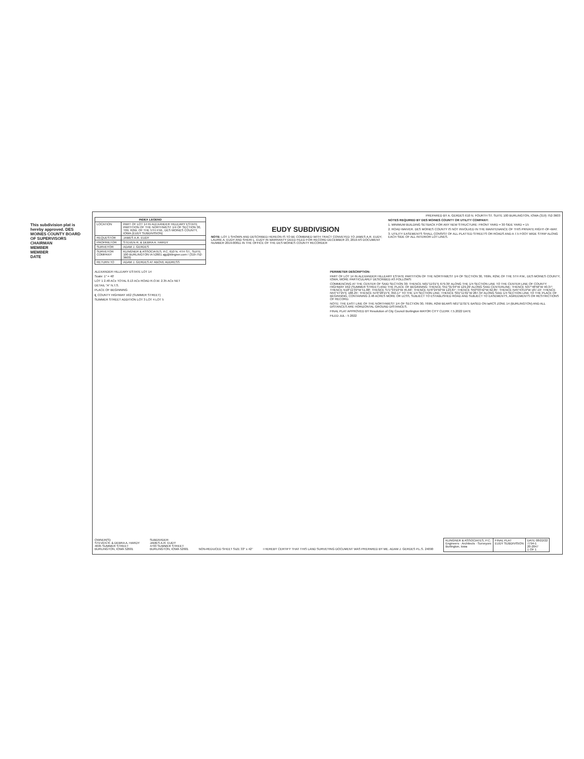This subdivision plat is hereby approved. DES MOINES COUNTY BOARD OF SUPERVISORS
CHAIRMAN
MEMBER
MEMBER
DATE
PREPARED BY A. GERDES 610 N. FOURTH ST. SUITE 100 BURLINGTON, IOWA (319) 752-3603
| INDEX LEGEND | |
| --- | --- |
| LOCATION | PART OF LOT 14 IN ALEXANDER HILLEARY ESTATE PARTITION OF THE NORTHWEST 1/4 OF SECTION 30, T69, R2W, OF THE 5TH P.M., DES MOINES COUNTY, IOWA (EUDY SUBDIVISION) |
| REQUESTOR | JAMES A.R. EUDY |
| PROPRIETOR | STEVEN R. & DEBRA A. HARDY |
| SURVEYOR | ADAM J. GERDES |
| SURVEYOR COMPANY | KLINGNER & ASSOCIATES, P.C. 610 N. 4TH ST., SUITE 100 BURLINGTON IA 52601 ajg@klingner.com / (319-752-3603) |
| RETURN TO | ADAM J. GERDES AT ABOVE ADDRESS |
EUDY SUBDIVISION
NOTE: LOT 1 SHOWN AND DESCRIBED HEREON IS TO BE COMBINED WITH TRACT CONVEYED TO JAMES A.R. EUDY, LAURIE A. EUDY AND SHERI L. EUDY IN WARRANTY DEED FILED FOR RECORD DECEMBER 23, 2019 AS DOCUMENT NUMBER 2019-00811 IN THE OFFICE OF THE DES MOINES COUNTY RECORDER
NOTES REQUIRED BY DES MOINES COUNTY OR UTILITY COMPANY:
1. MINIMUM BUILDING SETBACK FOR ANY NEW STRUCTURE: FRONT YARD = 30 SIDE YARD = 15
2. ROAD WAIVER. DES MOINES COUNTY IS NOT INVOLVED IN THE MAINTENANCE OF THIS PRIVATE RIGHT-OF-WAY.
3. UTILITY EASEMENTS SHALL CONSIST OF ALL PLATTED STREETS OR ROADS AND A 7.5 FOOT WIDE STRIP ALONG EACH SIDE OF ALL INTERIOR LOT LINES.
ALEXANDER HILLEARY ESTATE LOT 14
Scale: 1" = 40'
LOT 1 2.48 AC± TOTAL 0.13 AC± ROAD R.O.W. 2.35 AC± NET
DETAIL "A" N.T.S.
PLACE OF BEGINNING
℄ COUNTY HIGHWAY X62 (SUMMER STREET)
SUMMER STREET ADDITION LOT 3 LOT 4 LOT 5
PERIMETER DESCRIPTION:
PART OF LOT 14 IN ALEXANDER HILLEARY ESTATE PARTITION OF THE NORTHWEST 1/4 OF SECTION 30, T69N, R2W, OF THE 5TH P.M., DES MOINES COUNTY, IOWA, MORE PARTICULARLY DESCRIBED AS FOLLOWS:
COMMENCING AT THE CENTER OF SAID SECTION 30; THENCE N01°11'01"E 679.39' ALONG THE 1/4 SECTION LINE TO THE CENTER LINE OF COUNTY HIGHWAY X62 (SUMMER STREET) AND THE PLACE OF BEGINNING; THENCE S51°31'04"W 129.29' ALONG SAID CENTERLINE; THENCE N37°48'56"W 40.37'; THENCE N18°11'39"W 51.88'; THENCE S71°33'10"W 45.66'; THENCE N76°24'50"W 123.87'; THENCE S50°03'42"W 62.85'; THENCE N45°43'19"W 187.19'; THENCE N55°47'25"E 188.25'; THENCE N76°28'15"E 350.17' TO THE 1/4 SECTION LINE; THENCE S01°11'01"W 287.34' ALONG SAID 1/4 SECTION LINE TO THE PLACE OF BEGINNING, CONTAINING 2.48 ACRES MORE OR LESS, SUBJECT TO ESTABLISHED ROAD AND SUBJECT TO EASEMENTS, AGREEMENTS OR RESTRICTIONS OF RECORD.
NOTE: THE EAST LINE OF THE NORTHWEST 1/4 OF SECTION 30, T69N, R2W BEARS N01°11'01"E BASED ON IaRCS ZONE 14 (BURLINGTON) AND ALL DISTANCES ARE HORIZONTAL GROUND DISTANCES.
FINAL PLAT APPROVED BY Resolution of City Council Burlington MAYOR CITY CLERK 7.5.2022 DATE
FILED JUL - 5 2022
OWNER(S):
STEVEN R. & DEBRA A. HARDY
4695 SUMMER STREET
BURLINGTON, IOWA 52601
SUBDIVIDER:
JAMES A.R. EUDY
4703 SUMMER STREET
BURLINGTON, IOWA 52601
NON-REDUCED SHEET SIZE 33" x 42"
I HEREBY CERTIFY THAT THIS LAND SURVEYING DOCUMENT WAS PREPARED BY ME. ADAM J. GERDES P.L.S. 24090
| KLINGNER & ASSOCIATES, P.C. Engineers · Architects · Surveyors Burlington, Iowa | FINAL PLAT EUDY SUBDIVISION | DATE 08/22/22 7794-1 20-2047 1 OF 1 |